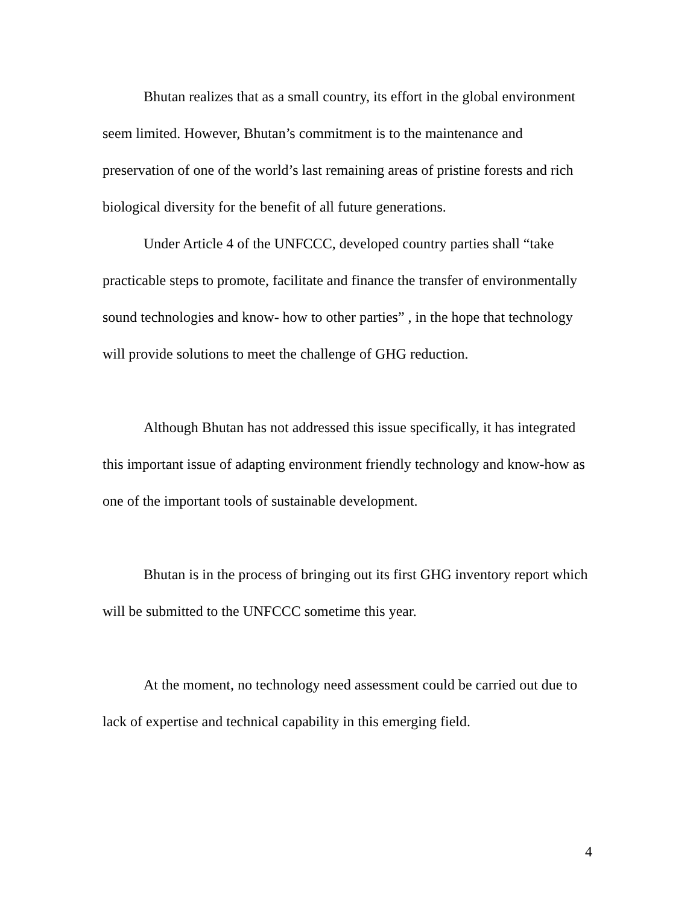Bhutan realizes that as a small country, its effort in the global environment seem limited. However, Bhutan’s commitment is to the maintenance and preservation of one of the world’s last remaining areas of pristine forests and rich biological diversity for the benefit of all future generations.
Under Article 4 of the UNFCCC, developed country parties shall “take practicable steps to promote, facilitate and finance the transfer of environmentally sound technologies and know- how to other parties” , in the hope that technology will provide solutions to meet the challenge of GHG reduction.
Although Bhutan has not addressed this issue specifically, it has integrated this important issue of adapting environment friendly technology and know-how as one of the important tools of sustainable development.
Bhutan is in the process of bringing out its first GHG inventory report which will be submitted to the UNFCCC sometime this year.
At the moment, no technology need assessment could be carried out due to lack of expertise and technical capability in this emerging field.
4